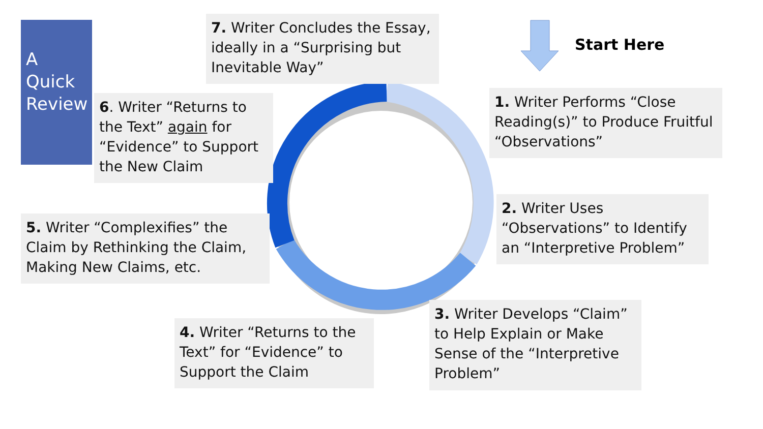A
Quick
Review
7. Writer Concludes the Essay, ideally in a “Surprising but Inevitable Way”
Start Here
6. Writer “Returns to the Text” again for “Evidence” to Support the New Claim
1. Writer Performs “Close Reading(s)” to Produce Fruitful “Observations”
2. Writer Uses “Observations” to Identify an “Interpretive Problem”
5. Writer “Complexifies” the Claim by Rethinking the Claim, Making New Claims, etc.
4. Writer “Returns to the Text” for “Evidence” to Support the Claim
3. Writer Develops “Claim” to Help Explain or Make Sense of the “Interpretive Problem”